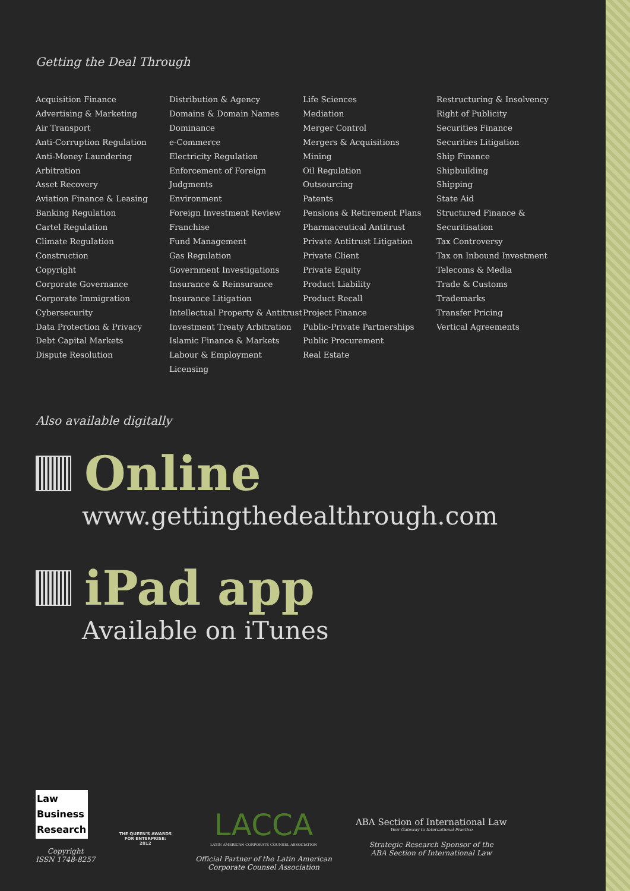Getting the Deal Through
Acquisition Finance
Advertising & Marketing
Air Transport
Anti-Corruption Regulation
Anti-Money Laundering
Arbitration
Asset Recovery
Aviation Finance & Leasing
Banking Regulation
Cartel Regulation
Climate Regulation
Construction
Copyright
Corporate Governance
Corporate Immigration
Cybersecurity
Data Protection & Privacy
Debt Capital Markets
Dispute Resolution
Distribution & Agency
Domains & Domain Names
Dominance
e-Commerce
Electricity Regulation
Enforcement of Foreign Judgments
Environment
Foreign Investment Review
Franchise
Fund Management
Gas Regulation
Government Investigations
Insurance & Reinsurance
Insurance Litigation
Intellectual Property & Antitrust
Investment Treaty Arbitration
Islamic Finance & Markets
Labour & Employment
Licensing
Life Sciences
Mediation
Merger Control
Mergers & Acquisitions
Mining
Oil Regulation
Outsourcing
Patents
Pensions & Retirement Plans
Pharmaceutical Antitrust
Private Antitrust Litigation
Private Client
Private Equity
Product Liability
Product Recall
Project Finance
Public-Private Partnerships
Public Procurement
Real Estate
Restructuring & Insolvency
Right of Publicity
Securities Finance
Securities Litigation
Ship Finance
Shipbuilding
Shipping
State Aid
Structured Finance & Securitisation
Tax Controversy
Tax on Inbound Investment
Telecoms & Media
Trade & Customs
Trademarks
Transfer Pricing
Vertical Agreements
Also available digitally
Online
www.gettingthedealthrough.com
iPad app
Available on iTunes
Law
Business
Research
Copyright
ISSN 1748-8257
THE QUEEN'S AWARDS
FOR ENTERPRISE:
2012
LACCA
LATIN AMERICAN CORPORATE COUNSEL ASSOCIATION
Official Partner of the Latin American
Corporate Counsel Association
ABA Section of International Law
Your Gateway to International Practice
Strategic Research Sponsor of the
ABA Section of International Law